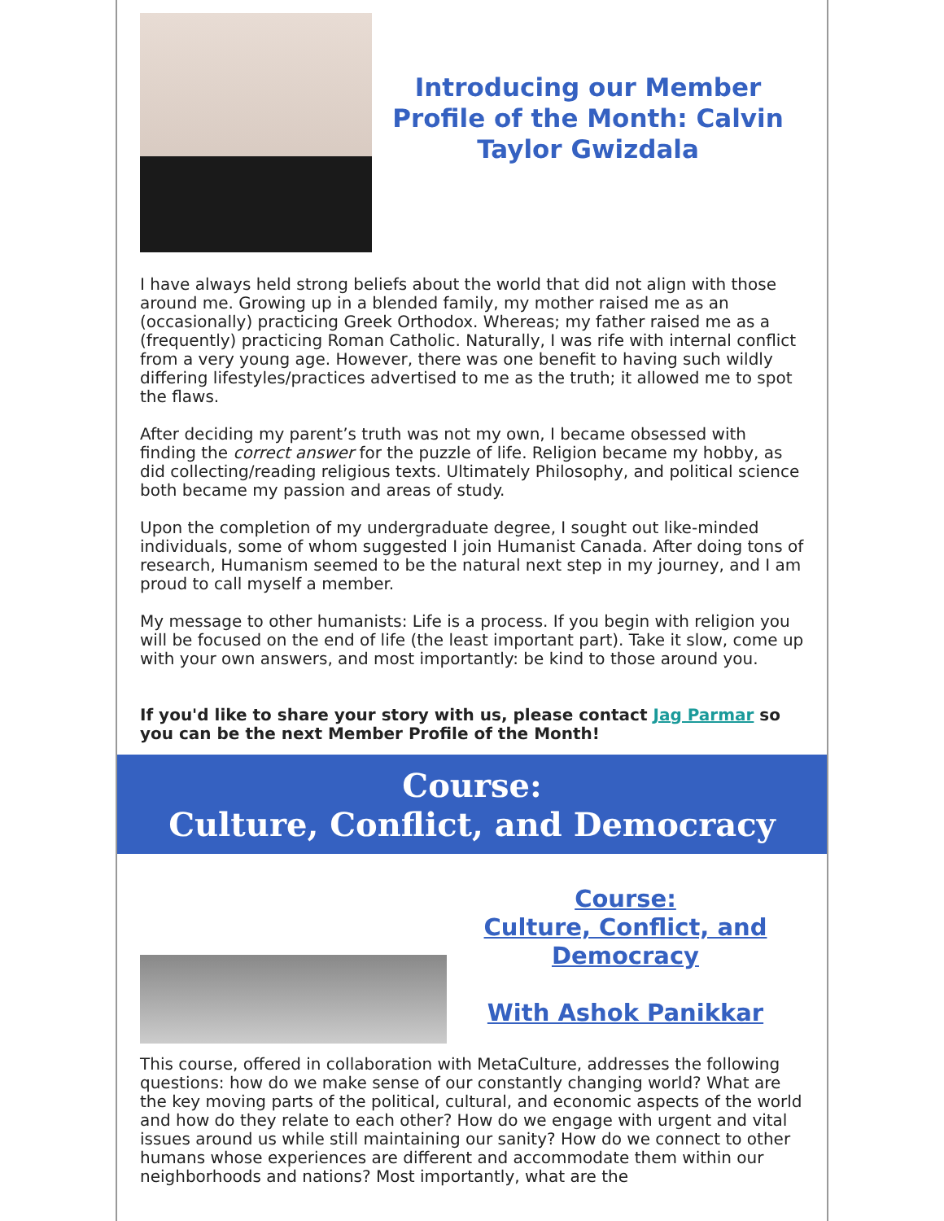Introducing our Member Profile of the Month: Calvin Taylor Gwizdala
I have always held strong beliefs about the world that did not align with those around me. Growing up in a blended family, my mother raised me as an (occasionally) practicing Greek Orthodox. Whereas; my father raised me as a (frequently) practicing Roman Catholic. Naturally, I was rife with internal conflict from a very young age. However, there was one benefit to having such wildly differing lifestyles/practices advertised to me as the truth; it allowed me to spot the flaws.
After deciding my parent’s truth was not my own, I became obsessed with finding the correct answer for the puzzle of life. Religion became my hobby, as did collecting/reading religious texts. Ultimately Philosophy, and political science both became my passion and areas of study.
Upon the completion of my undergraduate degree, I sought out like-minded individuals, some of whom suggested I join Humanist Canada. After doing tons of research, Humanism seemed to be the natural next step in my journey, and I am proud to call myself a member.
My message to other humanists: Life is a process. If you begin with religion you will be focused on the end of life (the least important part). Take it slow, come up with your own answers, and most importantly: be kind to those around you.
If you'd like to share your story with us, please contact Jag Parmar so you can be the next Member Profile of the Month!
Course:
Culture, Conflict, and Democracy
Course:
Culture, Conflict, and Democracy
With Ashok Panikkar
This course, offered in collaboration with MetaCulture, addresses the following questions: how do we make sense of our constantly changing world? What are the key moving parts of the political, cultural, and economic aspects of the world and how do they relate to each other? How do we engage with urgent and vital issues around us while still maintaining our sanity? How do we connect to other humans whose experiences are different and accommodate them within our neighborhoods and nations? Most importantly, what are the